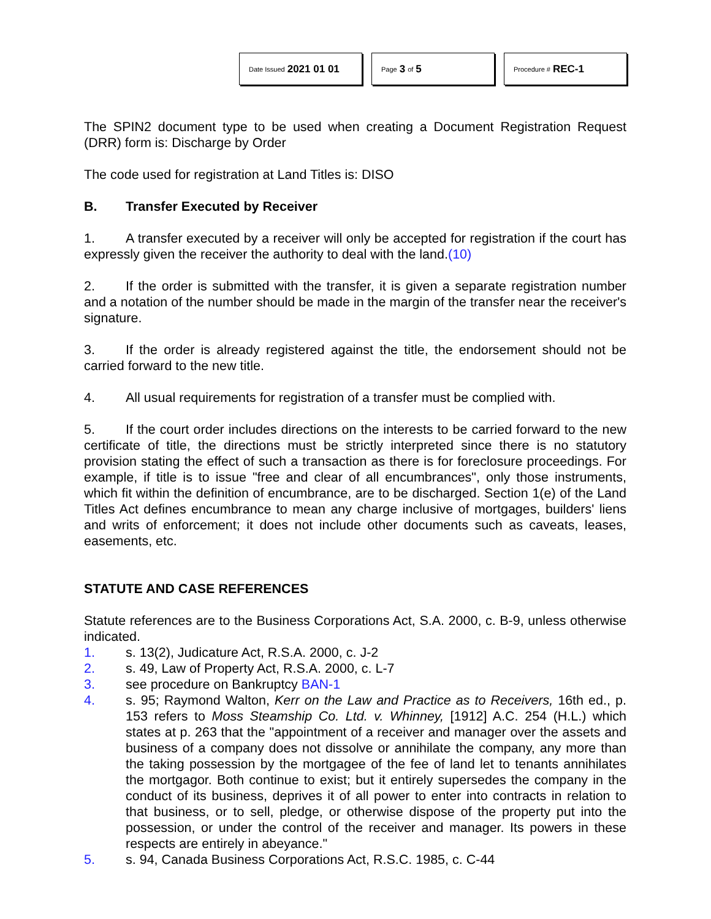Date Issued 2021 01 01
Page 3 of 5
Procedure # REC-1
The SPIN2 document type to be used when creating a Document Registration Request (DRR) form is: Discharge by Order
The code used for registration at Land Titles is: DISO
B. Transfer Executed by Receiver
1. A transfer executed by a receiver will only be accepted for registration if the court has expressly given the receiver the authority to deal with the land.(10)
2. If the order is submitted with the transfer, it is given a separate registration number and a notation of the number should be made in the margin of the transfer near the receiver's signature.
3. If the order is already registered against the title, the endorsement should not be carried forward to the new title.
4. All usual requirements for registration of a transfer must be complied with.
5. If the court order includes directions on the interests to be carried forward to the new certificate of title, the directions must be strictly interpreted since there is no statutory provision stating the effect of such a transaction as there is for foreclosure proceedings. For example, if title is to issue "free and clear of all encumbrances", only those instruments, which fit within the definition of encumbrance, are to be discharged. Section 1(e) of the Land Titles Act defines encumbrance to mean any charge inclusive of mortgages, builders' liens and writs of enforcement; it does not include other documents such as caveats, leases, easements, etc.
STATUTE AND CASE REFERENCES
Statute references are to the Business Corporations Act, S.A. 2000, c. B-9, unless otherwise indicated.
1. s. 13(2), Judicature Act, R.S.A. 2000, c. J-2
2. s. 49, Law of Property Act, R.S.A. 2000, c. L-7
3. see procedure on Bankruptcy BAN-1
4. s. 95; Raymond Walton, Kerr on the Law and Practice as to Receivers, 16th ed., p. 153 refers to Moss Steamship Co. Ltd. v. Whinney, [1912] A.C. 254 (H.L.) which states at p. 263 that the "appointment of a receiver and manager over the assets and business of a company does not dissolve or annihilate the company, any more than the taking possession by the mortgagee of the fee of land let to tenants annihilates the mortgagor. Both continue to exist; but it entirely supersedes the company in the conduct of its business, deprives it of all power to enter into contracts in relation to that business, or to sell, pledge, or otherwise dispose of the property put into the possession, or under the control of the receiver and manager. Its powers in these respects are entirely in abeyance."
5. s. 94, Canada Business Corporations Act, R.S.C. 1985, c. C-44